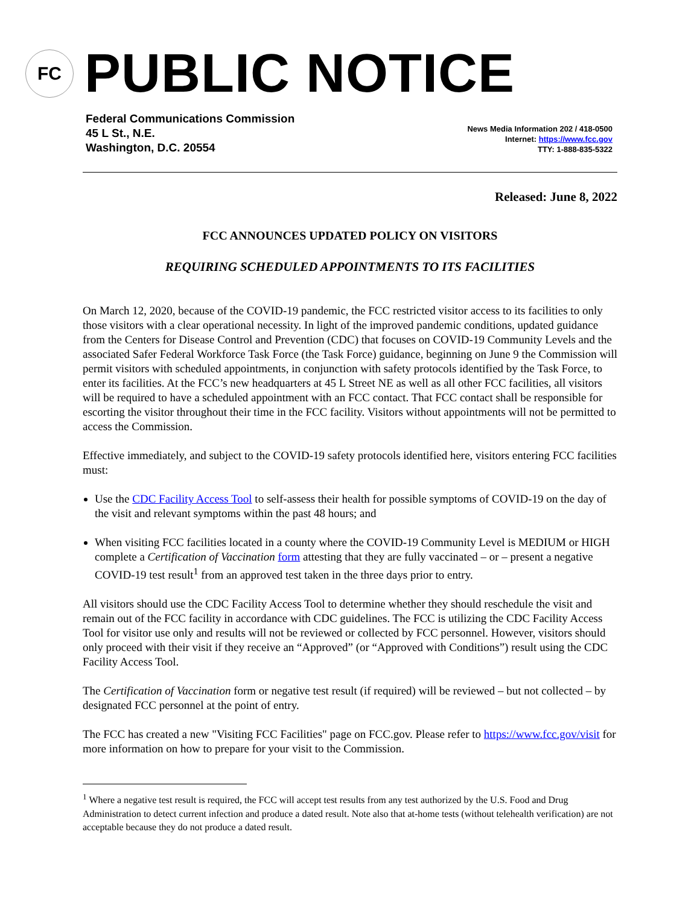FC
PUBLIC NOTICE
Federal Communications Commission
45 L St., N.E.
Washington, D.C. 20554
News Media Information 202 / 418-0500
Internet: https://www.fcc.gov
TTY: 1-888-835-5322
Released: June 8, 2022
FCC ANNOUNCES UPDATED POLICY ON VISITORS
REQUIRING SCHEDULED APPOINTMENTS TO ITS FACILITIES
On March 12, 2020, because of the COVID-19 pandemic, the FCC restricted visitor access to its facilities to only those visitors with a clear operational necessity. In light of the improved pandemic conditions, updated guidance from the Centers for Disease Control and Prevention (CDC) that focuses on COVID-19 Community Levels and the associated Safer Federal Workforce Task Force (the Task Force) guidance, beginning on June 9 the Commission will permit visitors with scheduled appointments, in conjunction with safety protocols identified by the Task Force, to enter its facilities. At the FCC’s new headquarters at 45 L Street NE as well as all other FCC facilities, all visitors will be required to have a scheduled appointment with an FCC contact. That FCC contact shall be responsible for escorting the visitor throughout their time in the FCC facility. Visitors without appointments will not be permitted to access the Commission.
Effective immediately, and subject to the COVID-19 safety protocols identified here, visitors entering FCC facilities must:
Use the CDC Facility Access Tool to self-assess their health for possible symptoms of COVID-19 on the day of the visit and relevant symptoms within the past 48 hours; and
When visiting FCC facilities located in a county where the COVID-19 Community Level is MEDIUM or HIGH complete a Certification of Vaccination form attesting that they are fully vaccinated – or – present a negative COVID-19 test result<sup>1</sup> from an approved test taken in the three days prior to entry.
All visitors should use the CDC Facility Access Tool to determine whether they should reschedule the visit and remain out of the FCC facility in accordance with CDC guidelines. The FCC is utilizing the CDC Facility Access Tool for visitor use only and results will not be reviewed or collected by FCC personnel. However, visitors should only proceed with their visit if they receive an “Approved” (or “Approved with Conditions”) result using the CDC Facility Access Tool.
The Certification of Vaccination form or negative test result (if required) will be reviewed – but not collected – by designated FCC personnel at the point of entry.
The FCC has created a new "Visiting FCC Facilities" page on FCC.gov. Please refer to https://www.fcc.gov/visit for more information on how to prepare for your visit to the Commission.
<sup>1</sup> Where a negative test result is required, the FCC will accept test results from any test authorized by the U.S. Food and Drug Administration to detect current infection and produce a dated result. Note also that at-home tests (without telehealth verification) are not acceptable because they do not produce a dated result.